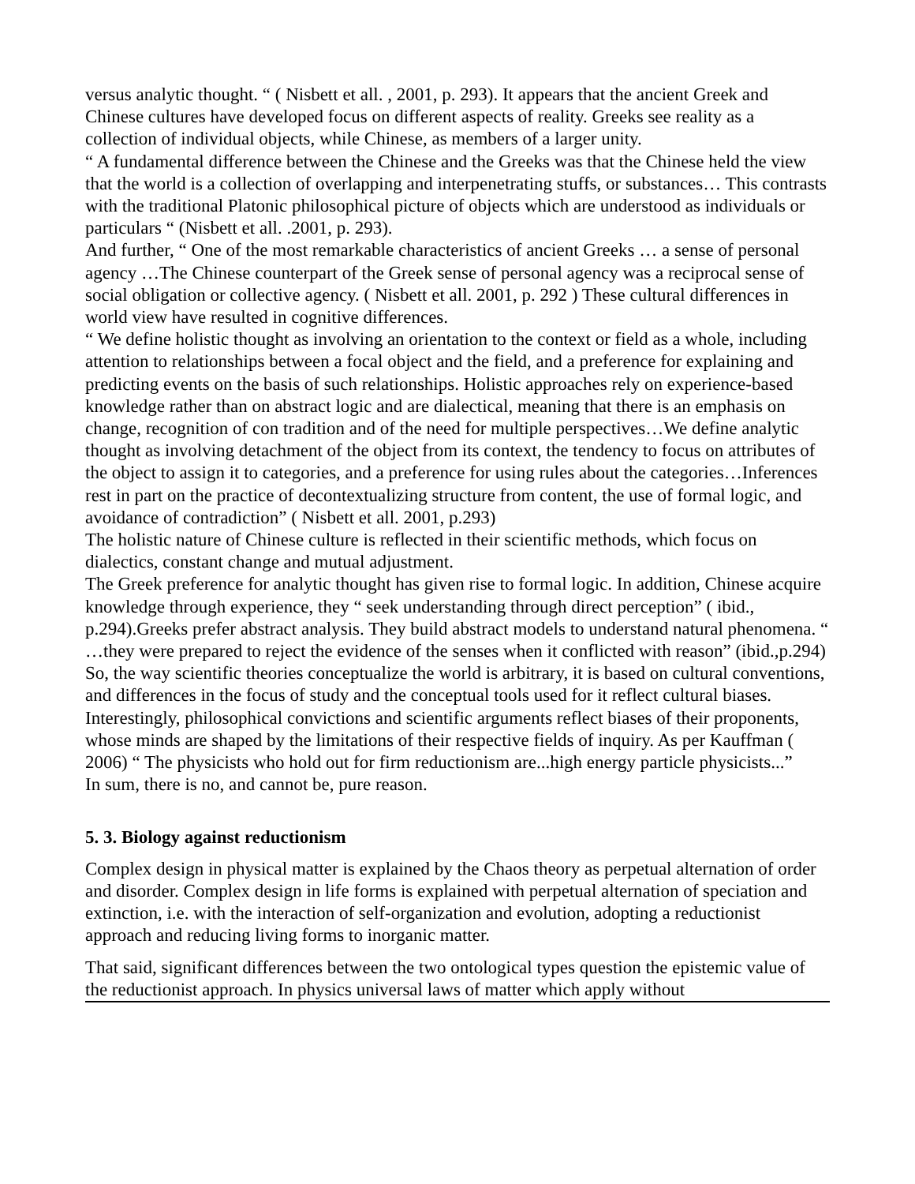versus analytic thought. “ ( Nisbett et all. , 2001, p. 293). It appears that the ancient Greek and Chinese cultures have developed focus on different aspects of reality. Greeks see reality as a collection of individual objects, while Chinese, as members of a larger unity.
“ A fundamental difference between the Chinese and the Greeks was that the Chinese held the view that the world is a collection of overlapping and interpenetrating stuffs, or substances… This contrasts with the traditional Platonic philosophical picture of objects which are understood as individuals or particulars “ (Nisbett et all. .2001, p. 293).
And further, “ One of the most remarkable characteristics of ancient Greeks … a sense of personal agency …The Chinese counterpart of the Greek sense of personal agency was a reciprocal sense of social obligation or collective agency. ( Nisbett et all. 2001, p. 292 ) These cultural differences in world view have resulted in cognitive differences.
“ We define holistic thought as involving an orientation to the context or field as a whole, including attention to relationships between a focal object and the field, and a preference for explaining and predicting events on the basis of such relationships. Holistic approaches rely on experience-based knowledge rather than on abstract logic and are dialectical, meaning that there is an emphasis on change, recognition of con tradition and of the need for multiple perspectives…We define analytic thought as involving detachment of the object from its context, the tendency to focus on attributes of the object to assign it to categories, and a preference for using rules about the categories…Inferences rest in part on the practice of decontextualizing structure from content, the use of formal logic, and avoidance of contradiction” ( Nisbett et all. 2001, p.293)
The holistic nature of Chinese culture is reflected in their scientific methods, which focus on dialectics, constant change and mutual adjustment.
The Greek preference for analytic thought has given rise to formal logic. In addition, Chinese acquire knowledge through experience, they “ seek understanding through direct perception” ( ibid., p.294).Greeks prefer abstract analysis. They build abstract models to understand natural phenomena. “ …they were prepared to reject the evidence of the senses when it conflicted with reason” (ibid.,p.294)
So, the way scientific theories conceptualize the world is arbitrary, it is based on cultural conventions, and differences in the focus of study and the conceptual tools used for it reflect cultural biases.
Interestingly, philosophical convictions and scientific arguments reflect biases of their proponents, whose minds are shaped by the limitations of their respective fields of inquiry. As per Kauffman ( 2006) “ The physicists who hold out for firm reductionism are...high energy particle physicists...”
In sum, there is no, and cannot be, pure reason.
5. 3. Biology against reductionism
Complex design in physical matter is explained by the Chaos theory as perpetual alternation of order and disorder. Complex design in life forms is explained with perpetual alternation of speciation and extinction, i.e. with the interaction of self-organization and evolution, adopting a reductionist approach and reducing living forms to inorganic matter.
That said, significant differences between the two ontological types question the epistemic value of the reductionist approach. In physics universal laws of matter which apply without